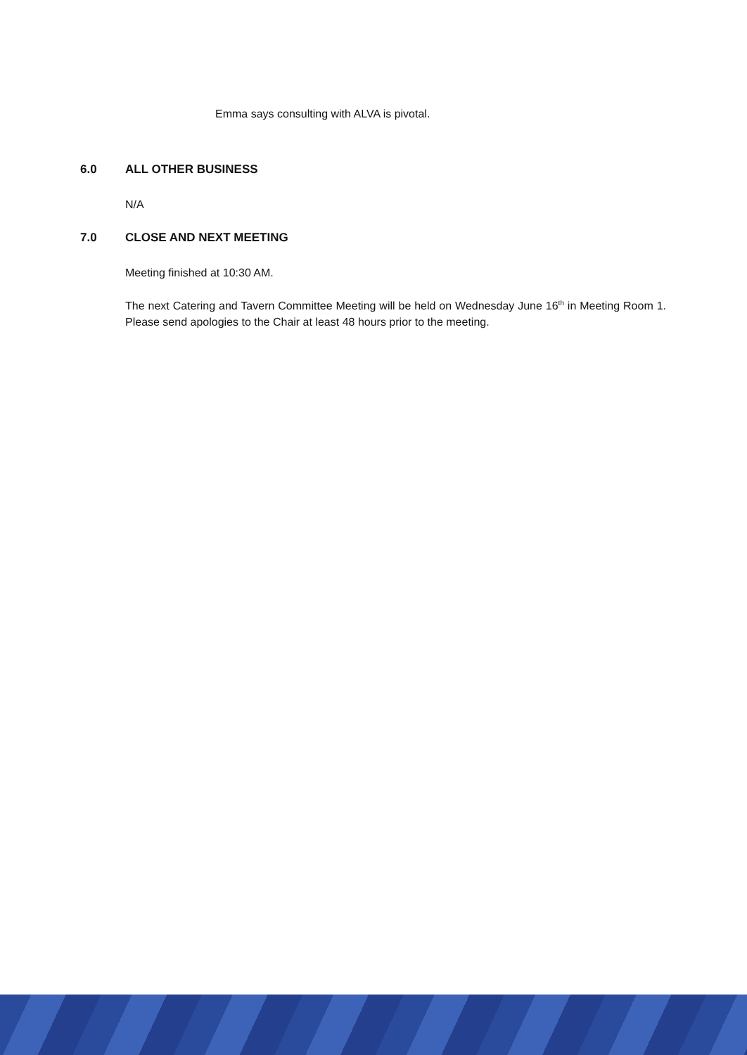Emma says consulting with ALVA is pivotal.
6.0 ALL OTHER BUSINESS
N/A
7.0 CLOSE AND NEXT MEETING
Meeting finished at 10:30 AM.
The next Catering and Tavern Committee Meeting will be held on Wednesday June 16<sup>th</sup> in Meeting Room 1. Please send apologies to the Chair at least 48 hours prior to the meeting.